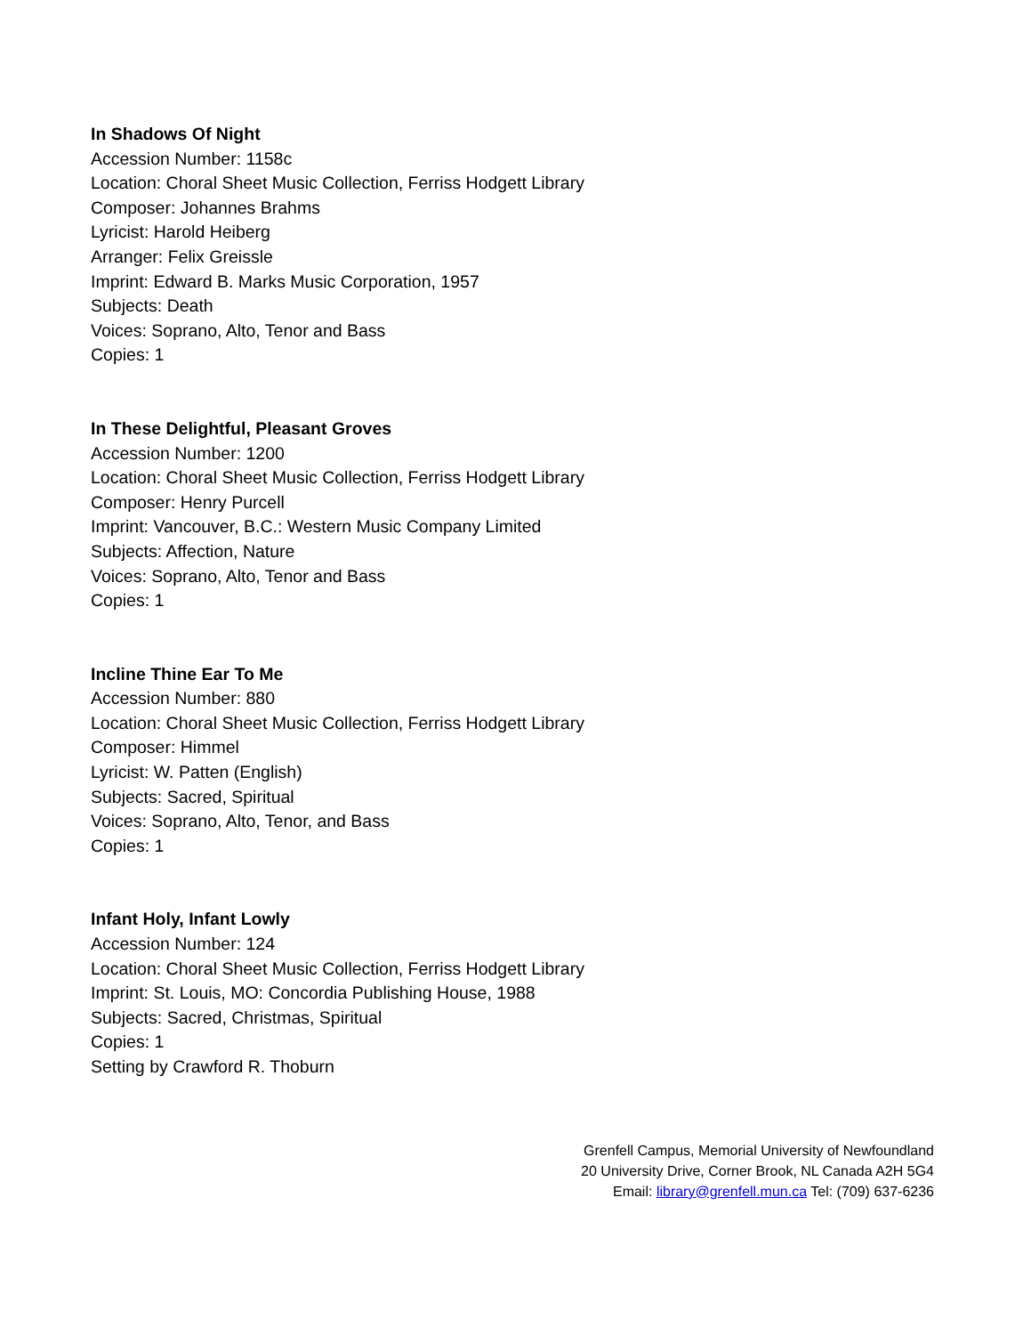In Shadows Of Night
Accession Number: 1158c
Location: Choral Sheet Music Collection, Ferriss Hodgett Library
Composer: Johannes Brahms
Lyricist: Harold Heiberg
Arranger: Felix Greissle
Imprint: Edward B. Marks Music Corporation, 1957
Subjects: Death
Voices: Soprano, Alto, Tenor and Bass
Copies: 1
In These Delightful, Pleasant Groves
Accession Number: 1200
Location: Choral Sheet Music Collection, Ferriss Hodgett Library
Composer: Henry Purcell
Imprint: Vancouver, B.C.: Western Music Company Limited
Subjects: Affection, Nature
Voices: Soprano, Alto, Tenor and Bass
Copies: 1
Incline Thine Ear To Me
Accession Number: 880
Location: Choral Sheet Music Collection, Ferriss Hodgett Library
Composer: Himmel
Lyricist: W. Patten (English)
Subjects: Sacred, Spiritual
Voices: Soprano, Alto, Tenor, and Bass
Copies: 1
Infant Holy, Infant Lowly
Accession Number: 124
Location: Choral Sheet Music Collection, Ferriss Hodgett Library
Imprint: St. Louis, MO: Concordia Publishing House, 1988
Subjects: Sacred, Christmas, Spiritual
Copies: 1
Setting by Crawford R. Thoburn
Grenfell Campus, Memorial University of Newfoundland
20 University Drive, Corner Brook, NL Canada A2H 5G4
Email: library@grenfell.mun.ca Tel: (709) 637-6236